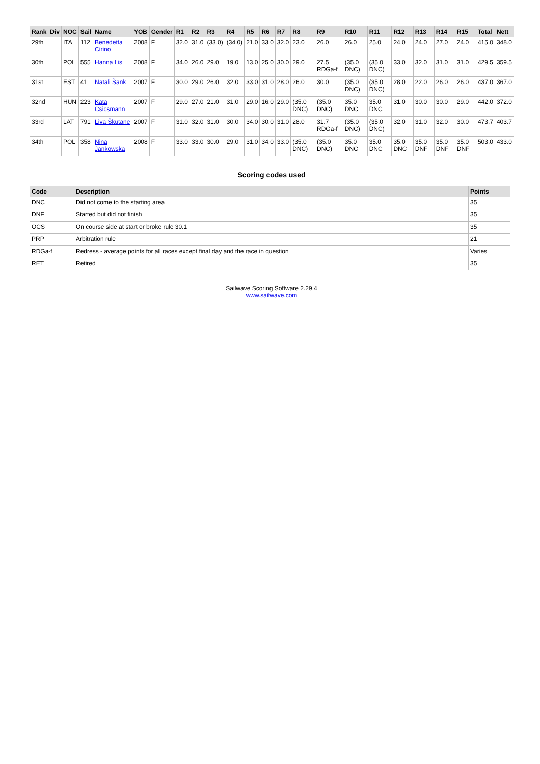| Rank | Div | NOC | Sail | Name | YOB | Gender | R1 | R2 | R3 | R4 | R5 | R6 | R7 | R8 | R9 | R10 | R11 | R12 | R13 | R14 | R15 | Total | Nett |
| --- | --- | --- | --- | --- | --- | --- | --- | --- | --- | --- | --- | --- | --- | --- | --- | --- | --- | --- | --- | --- | --- | --- | --- |
| 29th | | ITA | 112 | Benedetta Cirino | 2008 | F | 32.0 | 31.0 | (33.0) | (34.0) | 21.0 | 33.0 | 32.0 | 23.0 | 26.0 | 26.0 | 25.0 | 24.0 | 24.0 | 27.0 | 24.0 | 415.0 | 348.0 |
| 30th | | POL | 555 | Hanna Lis | 2008 | F | 34.0 | 26.0 | 29.0 | 19.0 | 13.0 | 25.0 | 30.0 | 29.0 | 27.5 RDGa-f | (35.0 DNC) | (35.0 DNC) | 33.0 | 32.0 | 31.0 | 31.0 | 429.5 | 359.5 |
| 31st | | EST | 41 | Natali Šank | 2007 | F | 30.0 | 29.0 | 26.0 | 32.0 | 33.0 | 31.0 | 28.0 | 26.0 | 30.0 | (35.0 DNC) | (35.0 DNC) | 28.0 | 22.0 | 26.0 | 26.0 | 437.0 | 367.0 |
| 32nd | | HUN | 223 | Kata Csicsmann | 2007 | F | 29.0 | 27.0 | 21.0 | 31.0 | 29.0 | 16.0 | 29.0 | (35.0 DNC) | (35.0 DNC) | 35.0 DNC | 35.0 DNC | 31.0 | 30.0 | 30.0 | 29.0 | 442.0 | 372.0 |
| 33rd | | LAT | 791 | Liva Škutane | 2007 | F | 31.0 | 32.0 | 31.0 | 30.0 | 34.0 | 30.0 | 31.0 | 28.0 | 31.7 RDGa-f | (35.0 DNC) | (35.0 DNC) | 32.0 | 31.0 | 32.0 | 30.0 | 473.7 | 403.7 |
| 34th | | POL | 358 | Nina Jankowska | 2008 | F | 33.0 | 33.0 | 30.0 | 29.0 | 31.0 | 34.0 | 33.0 | (35.0 DNC) | (35.0 DNC) | 35.0 DNC | 35.0 DNC | 35.0 DNC | 35.0 DNF | 35.0 DNF | 35.0 DNF | 503.0 | 433.0 |
Scoring codes used
| Code | Description | Points |
| --- | --- | --- |
| DNC | Did not come to the starting area | 35 |
| DNF | Started but did not finish | 35 |
| OCS | On course side at start or broke rule 30.1 | 35 |
| PRP | Arbitration rule | 21 |
| RDGa-f | Redress - average points for all races except final day and the race in question | Varies |
| RET | Retired | 35 |
Sailwave Scoring Software 2.29.4
www.sailwave.com